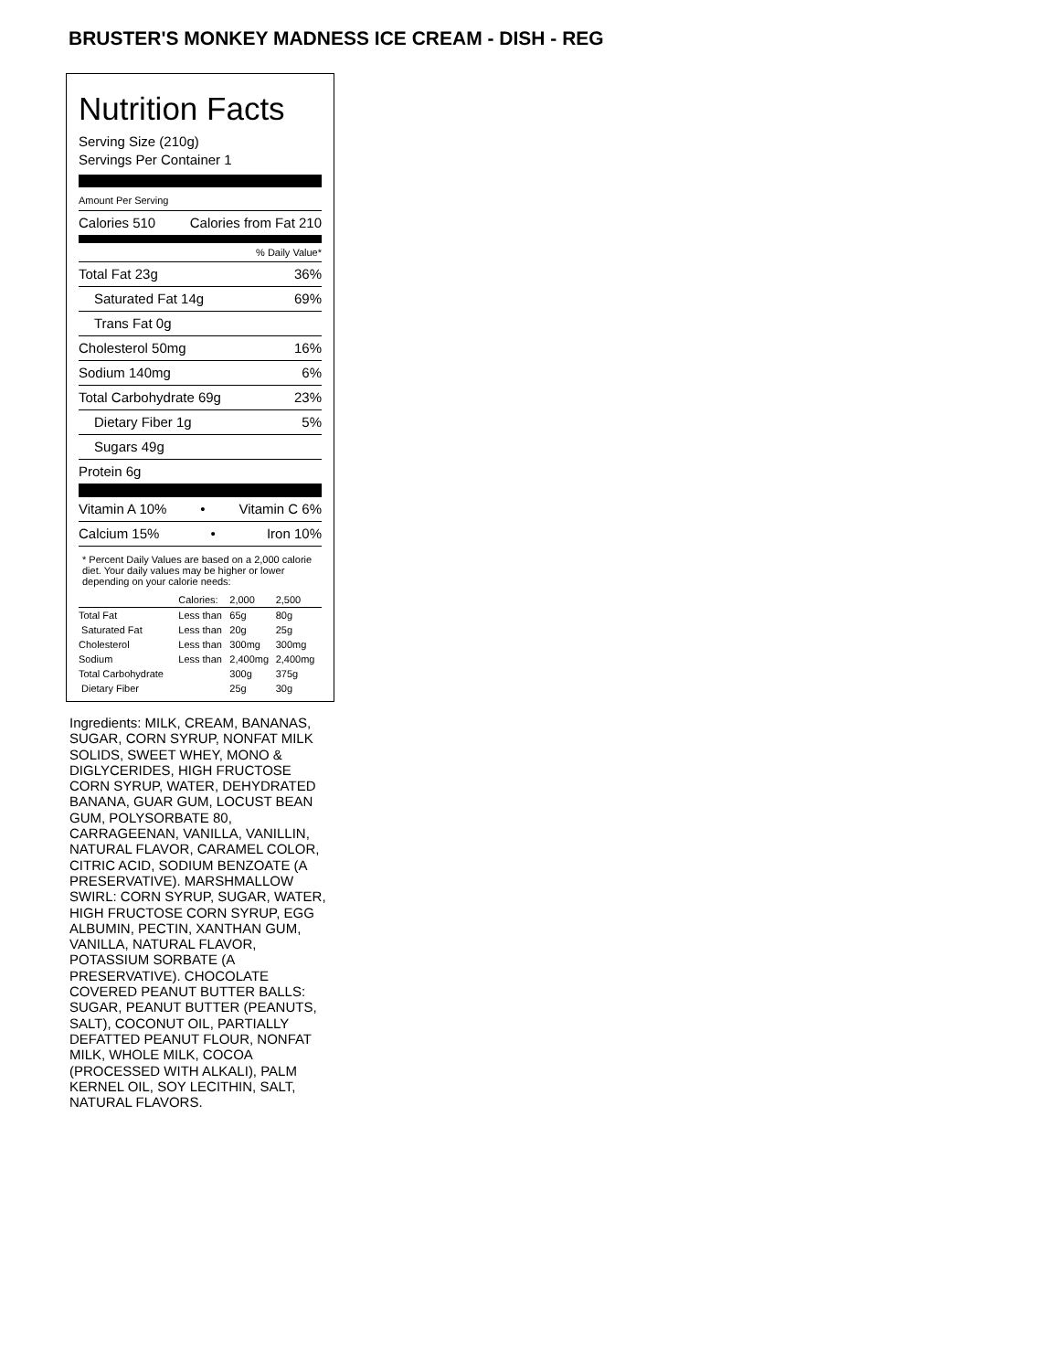BRUSTER'S MONKEY MADNESS ICE CREAM - DISH - REG
Nutrition Facts
Serving Size (210g)
Servings Per Container 1
Amount Per Serving
Calories 510 Calories from Fat 210
% Daily Value*
Total Fat 23g 36%
Saturated Fat 14g 69%
Trans Fat 0g
Cholesterol 50mg 16%
Sodium 140mg 6%
Total Carbohydrate 69g 23%
Dietary Fiber 1g 5%
Sugars 49g
Protein 6g
Vitamin A 10% • Vitamin C 6%
Calcium 15% • Iron 10%
* Percent Daily Values are based on a 2,000 calorie diet. Your daily values may be higher or lower depending on your calorie needs:
| | Calories: | 2,000 | 2,500 |
| Total Fat | Less than | 65g | 80g |
| Saturated Fat | Less than | 20g | 25g |
| Cholesterol | Less than | 300mg | 300mg |
| Sodium | Less than | 2,400mg | 2,400mg |
| Total Carbohydrate | | 300g | 375g |
| Dietary Fiber | | 25g | 30g |
Ingredients: MILK, CREAM, BANANAS, SUGAR, CORN SYRUP, NONFAT MILK SOLIDS, SWEET WHEY, MONO & DIGLYCERIDES, HIGH FRUCTOSE CORN SYRUP, WATER, DEHYDRATED BANANA, GUAR GUM, LOCUST BEAN GUM, POLYSORBATE 80, CARRAGEENAN, VANILLA, VANILLIN, NATURAL FLAVOR, CARAMEL COLOR, CITRIC ACID, SODIUM BENZOATE (A PRESERVATIVE). MARSHMALLOW SWIRL: CORN SYRUP, SUGAR, WATER, HIGH FRUCTOSE CORN SYRUP, EGG ALBUMIN, PECTIN, XANTHAN GUM, VANILLA, NATURAL FLAVOR, POTASSIUM SORBATE (A PRESERVATIVE). CHOCOLATE COVERED PEANUT BUTTER BALLS: SUGAR, PEANUT BUTTER (PEANUTS, SALT), COCONUT OIL, PARTIALLY DEFATTED PEANUT FLOUR, NONFAT MILK, WHOLE MILK, COCOA (PROCESSED WITH ALKALI), PALM KERNEL OIL, SOY LECITHIN, SALT, NATURAL FLAVORS.